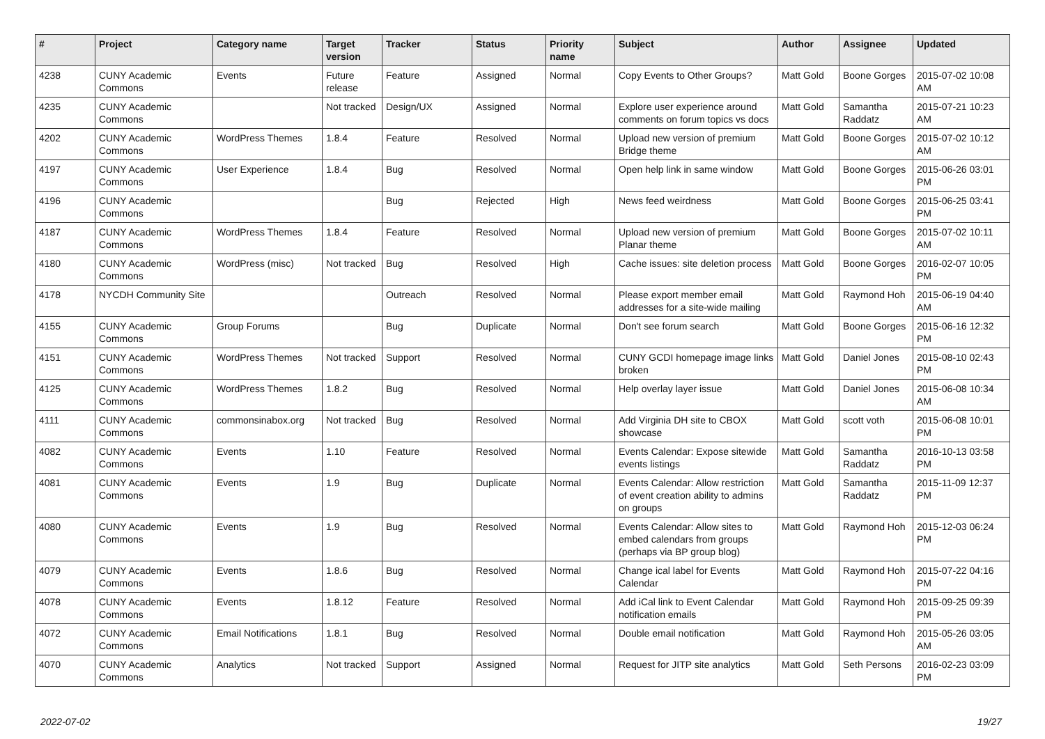| # | Project | Category name | Target version | Tracker | Status | Priority name | Subject | Author | Assignee | Updated |
| --- | --- | --- | --- | --- | --- | --- | --- | --- | --- | --- |
| 4238 | CUNY Academic Commons | Events | Future release | Feature | Assigned | Normal | Copy Events to Other Groups? | Matt Gold | Boone Gorges | 2015-07-02 10:08 AM |
| 4235 | CUNY Academic Commons | | Not tracked | Design/UX | Assigned | Normal | Explore user experience around comments on forum topics vs docs | Matt Gold | Samantha Raddatz | 2015-07-21 10:23 AM |
| 4202 | CUNY Academic Commons | WordPress Themes | 1.8.4 | Feature | Resolved | Normal | Upload new version of premium Bridge theme | Matt Gold | Boone Gorges | 2015-07-02 10:12 AM |
| 4197 | CUNY Academic Commons | User Experience | 1.8.4 | Bug | Resolved | Normal | Open help link in same window | Matt Gold | Boone Gorges | 2015-06-26 03:01 PM |
| 4196 | CUNY Academic Commons | | | Bug | Rejected | High | News feed weirdness | Matt Gold | Boone Gorges | 2015-06-25 03:41 PM |
| 4187 | CUNY Academic Commons | WordPress Themes | 1.8.4 | Feature | Resolved | Normal | Upload new version of premium Planar theme | Matt Gold | Boone Gorges | 2015-07-02 10:11 AM |
| 4180 | CUNY Academic Commons | WordPress (misc) | Not tracked | Bug | Resolved | High | Cache issues: site deletion process | Matt Gold | Boone Gorges | 2016-02-07 10:05 PM |
| 4178 | NYCDH Community Site | | | Outreach | Resolved | Normal | Please export member email addresses for a site-wide mailing | Matt Gold | Raymond Hoh | 2015-06-19 04:40 AM |
| 4155 | CUNY Academic Commons | Group Forums | | Bug | Duplicate | Normal | Don't see forum search | Matt Gold | Boone Gorges | 2015-06-16 12:32 PM |
| 4151 | CUNY Academic Commons | WordPress Themes | Not tracked | Support | Resolved | Normal | CUNY GCDI homepage image links broken | Matt Gold | Daniel Jones | 2015-08-10 02:43 PM |
| 4125 | CUNY Academic Commons | WordPress Themes | 1.8.2 | Bug | Resolved | Normal | Help overlay layer issue | Matt Gold | Daniel Jones | 2015-06-08 10:34 AM |
| 4111 | CUNY Academic Commons | commonsinabox.org | Not tracked | Bug | Resolved | Normal | Add Virginia DH site to CBOX showcase | Matt Gold | scott voth | 2015-06-08 10:01 PM |
| 4082 | CUNY Academic Commons | Events | 1.10 | Feature | Resolved | Normal | Events Calendar: Expose sitewide events listings | Matt Gold | Samantha Raddatz | 2016-10-13 03:58 PM |
| 4081 | CUNY Academic Commons | Events | 1.9 | Bug | Duplicate | Normal | Events Calendar: Allow restriction of event creation ability to admins on groups | Matt Gold | Samantha Raddatz | 2015-11-09 12:37 PM |
| 4080 | CUNY Academic Commons | Events | 1.9 | Bug | Resolved | Normal | Events Calendar: Allow sites to embed calendars from groups (perhaps via BP group blog) | Matt Gold | Raymond Hoh | 2015-12-03 06:24 PM |
| 4079 | CUNY Academic Commons | Events | 1.8.6 | Bug | Resolved | Normal | Change ical label for Events Calendar | Matt Gold | Raymond Hoh | 2015-07-22 04:16 PM |
| 4078 | CUNY Academic Commons | Events | 1.8.12 | Feature | Resolved | Normal | Add iCal link to Event Calendar notification emails | Matt Gold | Raymond Hoh | 2015-09-25 09:39 PM |
| 4072 | CUNY Academic Commons | Email Notifications | 1.8.1 | Bug | Resolved | Normal | Double email notification | Matt Gold | Raymond Hoh | 2015-05-26 03:05 AM |
| 4070 | CUNY Academic Commons | Analytics | Not tracked | Support | Assigned | Normal | Request for JITP site analytics | Matt Gold | Seth Persons | 2016-02-23 03:09 PM |
2022-07-02 19/27